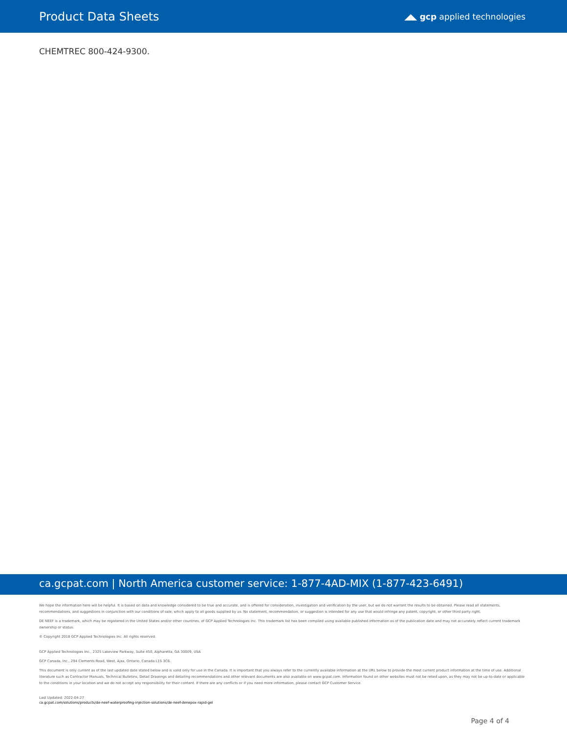Product Data Sheets
◢◣ gcp applied technologies
CHEMTREC 800-424-9300.
ca.gcpat.com | North America customer service: 1-877-4AD-MIX (1-877-423-6491)
We hope the information here will be helpful. It is based on data and knowledge considered to be true and accurate, and is offered for consideration, investigation and verification by the user, but we do not warrant the results to be obtained. Please read all statements, recommendations, and suggestions in conjunction with our conditions of sale, which apply to all goods supplied by us. No statement, recommendation, or suggestion is intended for any use that would infringe any patent, copyright, or other third party right.
DE NEEF is a trademark, which may be registered in the United States and/or other countries, of GCP Applied Technologies Inc. This trademark list has been compiled using available published information as of the publication date and may not accurately reflect current trademark ownership or status.
© Copyright 2018 GCP Applied Technologies Inc. All rights reserved.
GCP Applied Technologies Inc., 2325 Lakeview Parkway, Suite 450, Alpharetta, GA 30009, USA
GCP Canada, Inc., 294 Clements Road, West, Ajax, Ontario, Canada L1S 3C6.
This document is only current as of the last updated date stated below and is valid only for use in the Canada. It is important that you always refer to the currently available information at the URL below to provide the most current product information at the time of use. Additional literature such as Contractor Manuals, Technical Bulletins, Detail Drawings and detailing recommendations and other relevant documents are also available on www.gcpat.com. Information found on other websites must not be relied upon, as they may not be up-to-date or applicable to the conditions in your location and we do not accept any responsibility for their content. If there are any conflicts or if you need more information, please contact GCP Customer Service.
Last Updated: 2022-04-27
ca.gcpat.com/solutions/products/de-neef-waterproofing-injection-solutions/de-neef-denepox-rapid-gel
Page 4 of 4